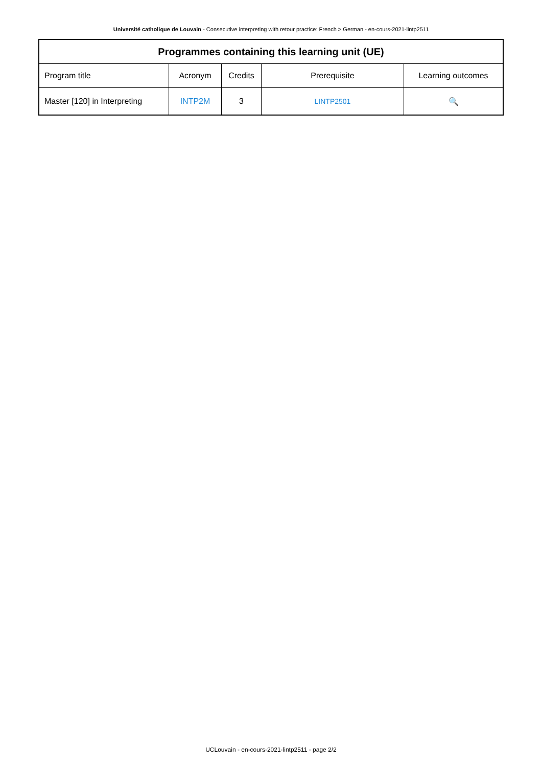Université catholique de Louvain - Consecutive interpreting with retour practice: French > German - en-cours-2021-lintp2511
| Programmes containing this learning unit (UE) | | | | |
| --- | --- | --- | --- | --- |
| Program title | Acronym | Credits | Prerequisite | Learning outcomes |
| Master [120] in Interpreting | INTP2M | 3 | LINTP2501 | 🔍 |
UCLouvain - en-cours-2021-lintp2511 - page 2/2